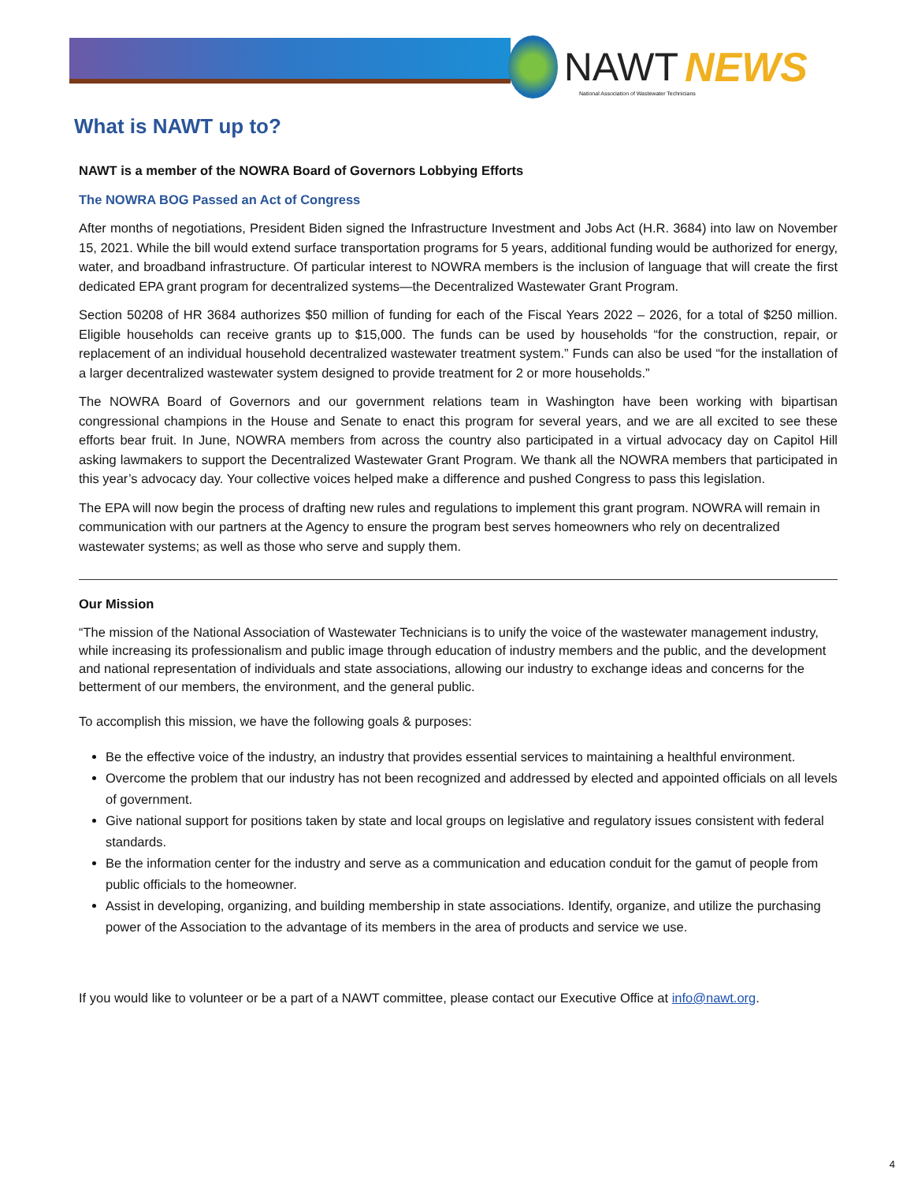NAWT NEWS
National Association of Wastewater Technicians
What is NAWT up to?
NAWT is a member of the NOWRA Board of Governors Lobbying Efforts
The NOWRA BOG Passed an Act of Congress
After months of negotiations, President Biden signed the Infrastructure Investment and Jobs Act (H.R. 3684) into law on November 15, 2021. While the bill would extend surface transportation programs for 5 years, additional funding would be authorized for energy, water, and broadband infrastructure. Of particular interest to NOWRA members is the inclusion of language that will create the first dedicated EPA grant program for decentralized systems—the Decentralized Wastewater Grant Program.
Section 50208 of HR 3684 authorizes $50 million of funding for each of the Fiscal Years 2022 – 2026, for a total of $250 million. Eligible households can receive grants up to $15,000. The funds can be used by households “for the construction, repair, or replacement of an individual household decentralized wastewater treatment system.” Funds can also be used “for the installation of a larger decentralized wastewater system designed to provide treatment for 2 or more households.”
The NOWRA Board of Governors and our government relations team in Washington have been working with bipartisan congressional champions in the House and Senate to enact this program for several years, and we are all excited to see these efforts bear fruit. In June, NOWRA members from across the country also participated in a virtual advocacy day on Capitol Hill asking lawmakers to support the Decentralized Wastewater Grant Program. We thank all the NOWRA members that participated in this year’s advocacy day. Your collective voices helped make a difference and pushed Congress to pass this legislation.
The EPA will now begin the process of drafting new rules and regulations to implement this grant program. NOWRA will remain in communication with our partners at the Agency to ensure the program best serves homeowners who rely on decentralized wastewater systems; as well as those who serve and supply them.
Our Mission
“The mission of the National Association of Wastewater Technicians is to unify the voice of the wastewater management industry, while increasing its professionalism and public image through education of industry members and the public, and the development and national representation of individuals and state associations, allowing our industry to exchange ideas and concerns for the betterment of our members, the environment, and the general public.
To accomplish this mission, we have the following goals & purposes:
Be the effective voice of the industry, an industry that provides essential services to maintaining a healthful environment.
Overcome the problem that our industry has not been recognized and addressed by elected and appointed officials on all levels of government.
Give national support for positions taken by state and local groups on legislative and regulatory issues consistent with federal standards.
Be the information center for the industry and serve as a communication and education conduit for the gamut of people from public officials to the homeowner.
Assist in developing, organizing, and building membership in state associations. Identify, organize, and utilize the purchasing power of the Association to the advantage of its members in the area of products and service we use.
If you would like to volunteer or be a part of a NAWT committee, please contact our Executive Office at info@nawt.org.
4